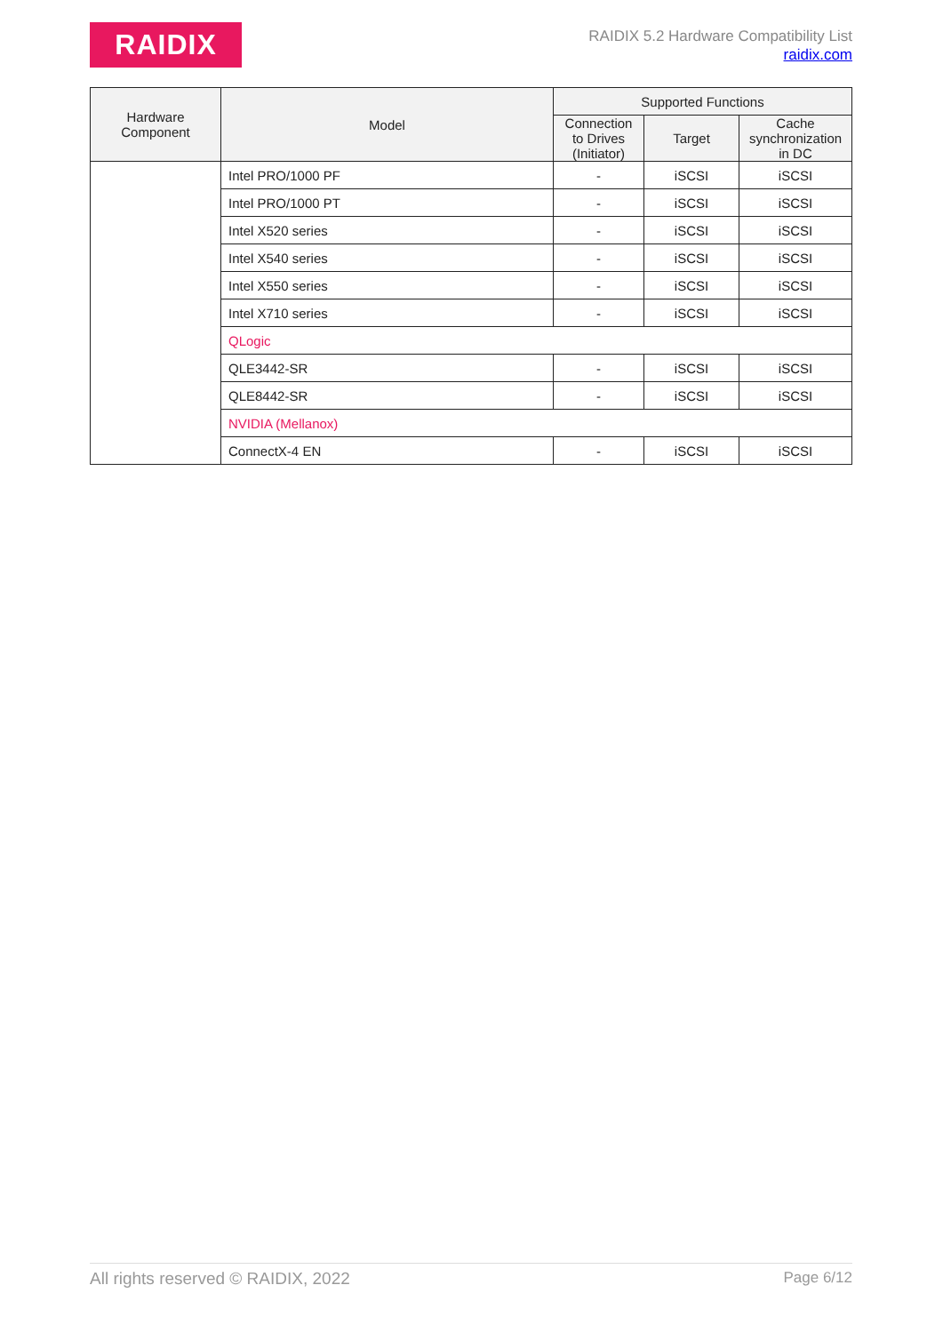RAIDIX
RAIDIX 5.2 Hardware Compatibility List
raidix.com
| Hardware Component | Model | Supported Functions | | |
| --- | --- | --- | --- | --- |
| | | Connection to Drives (Initiator) | Target | Cache synchronization in DC |
| | Intel PRO/1000 PF | - | iSCSI | iSCSI |
| | Intel PRO/1000 PT | - | iSCSI | iSCSI |
| | Intel X520 series | - | iSCSI | iSCSI |
| | Intel X540 series | - | iSCSI | iSCSI |
| | Intel X550 series | - | iSCSI | iSCSI |
| | Intel X710 series | - | iSCSI | iSCSI |
| | QLogic | | | |
| | QLE3442-SR | - | iSCSI | iSCSI |
| | QLE8442-SR | - | iSCSI | iSCSI |
| | NVIDIA (Mellanox) | | | |
| | ConnectX-4 EN | - | iSCSI | iSCSI |
All rights reserved © RAIDIX, 2022 Page 6/12